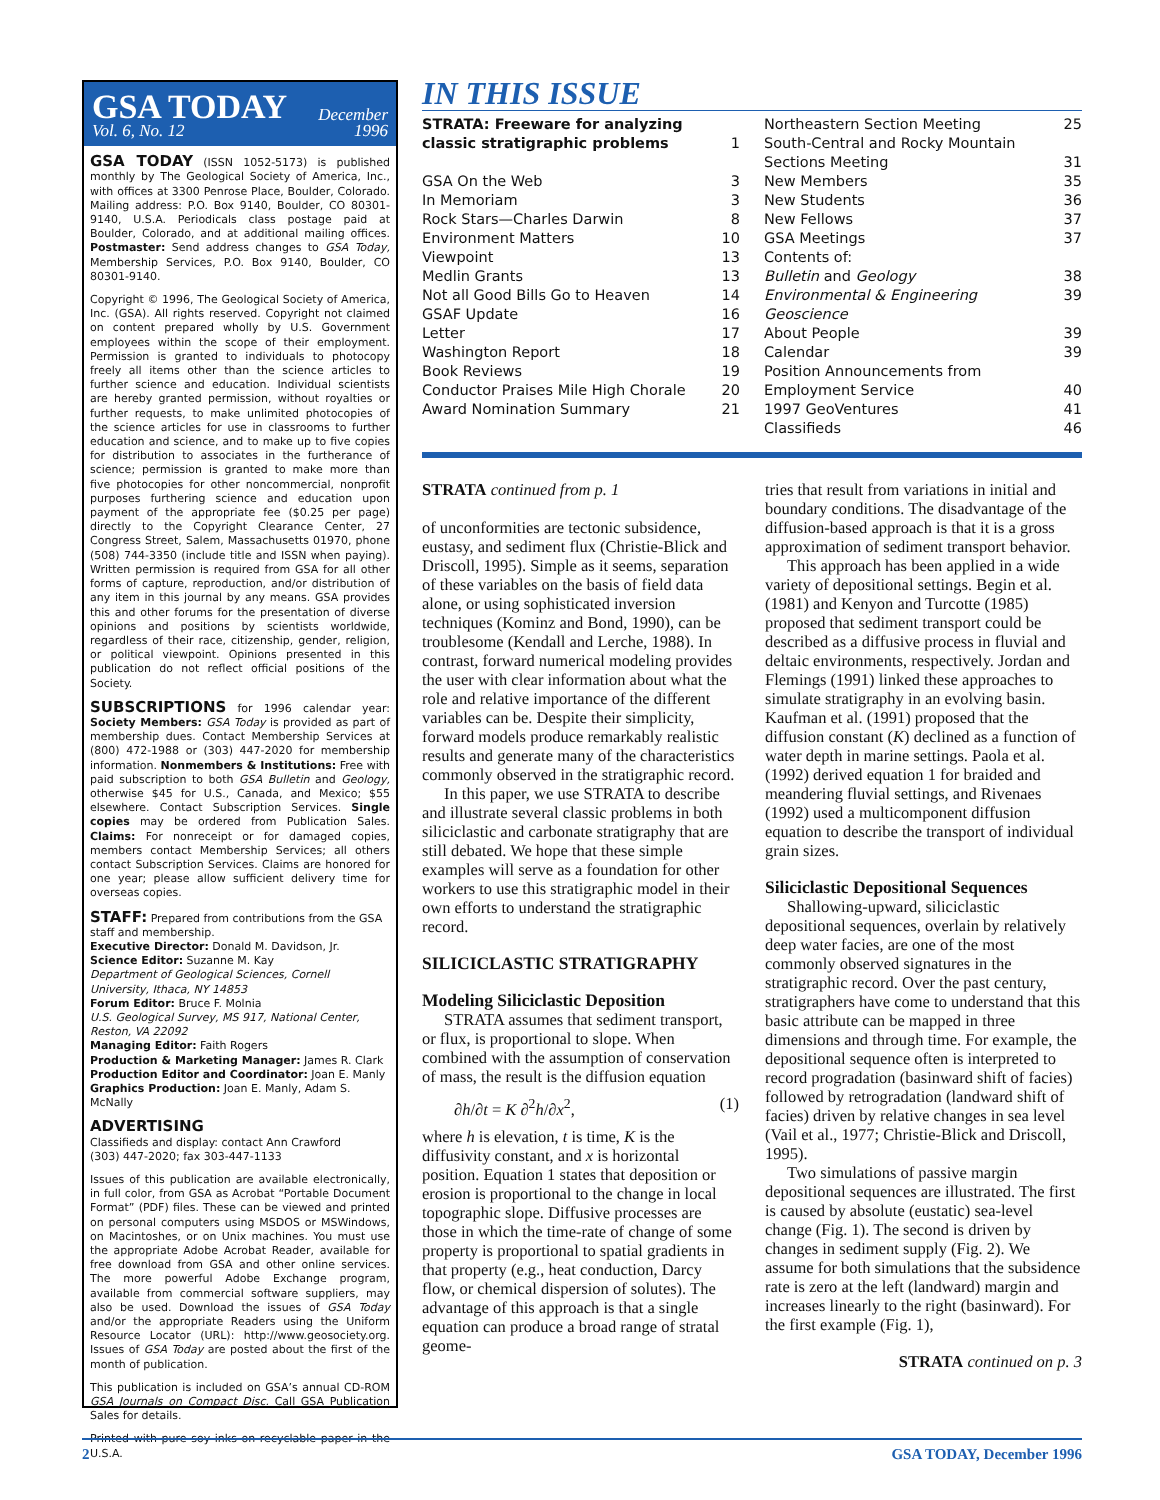GSA TODAY
Vol. 6, No. 12
December
1996
GSA TODAY (ISSN 1052-5173) is published monthly by The Geological Society of America, Inc., with offices at 3300 Penrose Place, Boulder, Colorado. Mailing address: P.O. Box 9140, Boulder, CO 80301-9140, U.S.A. Periodicals class postage paid at Boulder, Colorado, and at additional mailing offices. Postmaster: Send address changes to GSA Today, Membership Services, P.O. Box 9140, Boulder, CO 80301-9140.
Copyright © 1996, The Geological Society of America, Inc. (GSA). All rights reserved. Copyright not claimed on content prepared wholly by U.S. Government employees within the scope of their employment. Permission is granted to individuals to photocopy freely all items other than the science articles to further science and education. Individual scientists are hereby granted permission, without royalties or further requests, to make unlimited photocopies of the science articles for use in classrooms to further education and science, and to make up to five copies for distribution to associates in the furtherance of science; permission is granted to make more than five photocopies for other noncommercial, nonprofit purposes furthering science and education upon payment of the appropriate fee ($0.25 per page) directly to the Copyright Clearance Center, 27 Congress Street, Salem, Massachusetts 01970, phone (508) 744-3350 (include title and ISSN when paying). Written permission is required from GSA for all other forms of capture, reproduction, and/or distribution of any item in this journal by any means. GSA provides this and other forums for the presentation of diverse opinions and positions by scientists worldwide, regardless of their race, citizenship, gender, religion, or political viewpoint. Opinions presented in this publication do not reflect official positions of the Society.
SUBSCRIPTIONS for 1996 calendar year: Society Members: GSA Today is provided as part of membership dues. Contact Membership Services at (800) 472-1988 or (303) 447-2020 for membership information. Nonmembers & Institutions: Free with paid subscription to both GSA Bulletin and Geology, otherwise $45 for U.S., Canada, and Mexico; $55 elsewhere. Contact Subscription Services. Single copies may be ordered from Publication Sales. Claims: For nonreceipt or for damaged copies, members contact Membership Services; all others contact Subscription Services. Claims are honored for one year; please allow sufficient delivery time for overseas copies.
STAFF: Prepared from contributions from the GSA staff and membership.
Executive Director: Donald M. Davidson, Jr.
Science Editor: Suzanne M. Kay
Department of Geological Sciences, Cornell University, Ithaca, NY 14853
Forum Editor: Bruce F. Molnia
U.S. Geological Survey, MS 917, National Center, Reston, VA 22092
Managing Editor: Faith Rogers
Production & Marketing Manager: James R. Clark
Production Editor and Coordinator: Joan E. Manly
Graphics Production: Joan E. Manly, Adam S. McNally
ADVERTISING
Classifieds and display: contact Ann Crawford
(303) 447-2020; fax 303-447-1133
Issues of this publication are available electronically, in full color, from GSA as Acrobat “Portable Document Format” (PDF) files. These can be viewed and printed on personal computers using MSDOS or MSWindows, on Macintoshes, or on Unix machines. You must use the appropriate Adobe Acrobat Reader, available for free download from GSA and other online services. The more powerful Adobe Exchange program, available from commercial software suppliers, may also be used. Download the issues of GSA Today and/or the appropriate Readers using the Uniform Resource Locator (URL): http://www.geosociety.org. Issues of GSA Today are posted about the first of the month of publication.
This publication is included on GSA’s annual CD-ROM GSA Journals on Compact Disc. Call GSA Publication Sales for details.
Printed with pure soy inks on recyclable paper in the U.S.A.
IN THIS ISSUE
STRATA: Freeware for analyzing
classic stratigraphic problems
1
GSA On the Web 3
In Memoriam 3
Rock Stars—Charles Darwin 8
Environment Matters 10
Viewpoint 13
Medlin Grants 13
Not all Good Bills Go to Heaven 14
GSAF Update 16
Letter 17
Washington Report 18
Book Reviews 19
Conductor Praises Mile High Chorale 20
Award Nomination Summary 21
Northeastern Section Meeting 25
South-Central and Rocky Mountain
Sections Meeting
31
New Members 35
New Students 36
New Fellows 37
GSA Meetings 37
Contents of:
Bulletin and Geology 38
Environmental & Engineering Geoscience 39
About People 39
Calendar 39
Position Announcements from
Employment Service
40
1997 GeoVentures 41
Classifieds 46
STRATA continued from p. 1
of unconformities are tectonic subsidence, eustasy, and sediment flux (Christie-Blick and Driscoll, 1995). Simple as it seems, separation of these variables on the basis of field data alone, or using sophisticated inversion techniques (Kominz and Bond, 1990), can be troublesome (Kendall and Lerche, 1988). In contrast, forward numerical modeling provides the user with clear information about what the role and relative importance of the different variables can be. Despite their simplicity, forward models produce remarkably realistic results and generate many of the characteristics commonly observed in the stratigraphic record.
In this paper, we use STRATA to describe and illustrate several classic problems in both siliciclastic and carbonate stratigraphy that are still debated. We hope that these simple examples will serve as a foundation for other workers to use this stratigraphic model in their own efforts to understand the stratigraphic record.
SILICICLASTIC STRATIGRAPHY
Modeling Siliciclastic Deposition
STRATA assumes that sediment transport, or flux, is proportional to slope. When combined with the assumption of conservation of mass, the result is the diffusion equation
∂h/∂t = K ∂<sup>2</sup>h/∂x<sup>2</sup>, (1)
where h is elevation, t is time, K is the diffusivity constant, and x is horizontal position. Equation 1 states that deposition or erosion is proportional to the change in local topographic slope. Diffusive processes are those in which the time-rate of change of some property is proportional to spatial gradients in that property (e.g., heat conduction, Darcy flow, or chemical dispersion of solutes). The advantage of this approach is that a single equation can produce a broad range of stratal geome-
tries that result from variations in initial and boundary conditions. The disadvantage of the diffusion-based approach is that it is a gross approximation of sediment transport behavior.
This approach has been applied in a wide variety of depositional settings. Begin et al. (1981) and Kenyon and Turcotte (1985) proposed that sediment transport could be described as a diffusive process in fluvial and deltaic environments, respectively. Jordan and Flemings (1991) linked these approaches to simulate stratigraphy in an evolving basin. Kaufman et al. (1991) proposed that the diffusion constant (K) declined as a function of water depth in marine settings. Paola et al. (1992) derived equation 1 for braided and meandering fluvial settings, and Rivenaes (1992) used a multicomponent diffusion equation to describe the transport of individual grain sizes.
Siliciclastic Depositional Sequences
Shallowing-upward, siliciclastic depositional sequences, overlain by relatively deep water facies, are one of the most commonly observed signatures in the stratigraphic record. Over the past century, stratigraphers have come to understand that this basic attribute can be mapped in three dimensions and through time. For example, the depositional sequence often is interpreted to record progradation (basinward shift of facies) followed by retrogradation (landward shift of facies) driven by relative changes in sea level (Vail et al., 1977; Christie-Blick and Driscoll, 1995).
Two simulations of passive margin depositional sequences are illustrated. The first is caused by absolute (eustatic) sea-level change (Fig. 1). The second is driven by changes in sediment supply (Fig. 2). We assume for both simulations that the subsidence rate is zero at the left (landward) margin and increases linearly to the right (basinward). For the first example (Fig. 1),
STRATA continued on p. 3
2 GSA TODAY, December 1996